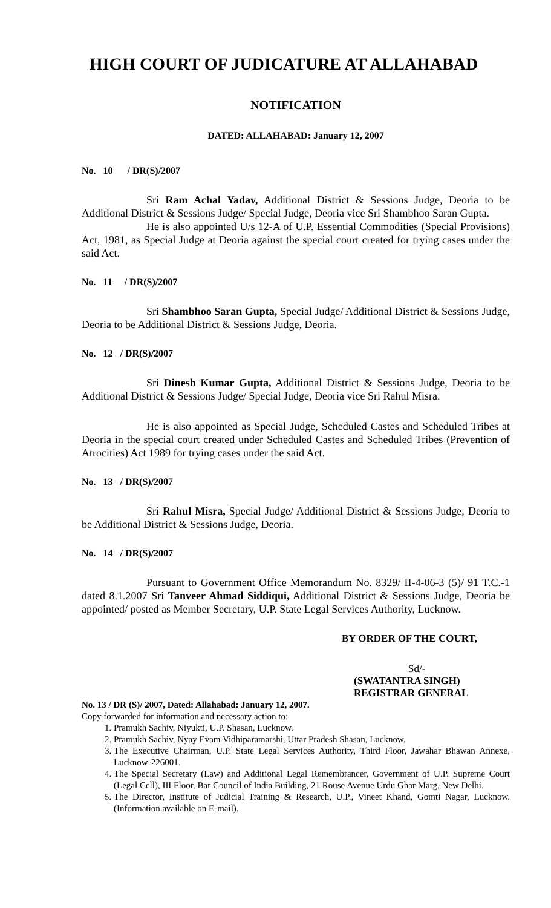HIGH COURT OF JUDICATURE AT ALLAHABAD
NOTIFICATION
DATED: ALLAHABAD: January 12, 2007
No. 10 / DR(S)/2007
Sri Ram Achal Yadav, Additional District & Sessions Judge, Deoria to be Additional District & Sessions Judge/ Special Judge, Deoria vice Sri Shambhoo Saran Gupta.
He is also appointed U/s 12-A of U.P. Essential Commodities (Special Provisions) Act, 1981, as Special Judge at Deoria against the special court created for trying cases under the said Act.
No. 11 / DR(S)/2007
Sri Shambhoo Saran Gupta, Special Judge/ Additional District & Sessions Judge, Deoria to be Additional District & Sessions Judge, Deoria.
No. 12 / DR(S)/2007
Sri Dinesh Kumar Gupta, Additional District & Sessions Judge, Deoria to be Additional District & Sessions Judge/ Special Judge, Deoria vice Sri Rahul Misra.
He is also appointed as Special Judge, Scheduled Castes and Scheduled Tribes at Deoria in the special court created under Scheduled Castes and Scheduled Tribes (Prevention of Atrocities) Act 1989 for trying cases under the said Act.
No. 13 / DR(S)/2007
Sri Rahul Misra, Special Judge/ Additional District & Sessions Judge, Deoria to be Additional District & Sessions Judge, Deoria.
No. 14 / DR(S)/2007
Pursuant to Government Office Memorandum No. 8329/ II-4-06-3 (5)/ 91 T.C.-1 dated 8.1.2007 Sri Tanveer Ahmad Siddiqui, Additional District & Sessions Judge, Deoria be appointed/ posted as Member Secretary, U.P. State Legal Services Authority, Lucknow.
BY ORDER OF THE COURT,
Sd/-
(SWATANTRA SINGH)
REGISTRAR GENERAL
No. 13 / DR (S)/ 2007, Dated: Allahabad: January 12, 2007.
Copy forwarded for information and necessary action to:
1. Pramukh Sachiv, Niyukti, U.P. Shasan, Lucknow.
2. Pramukh Sachiv, Nyay Evam Vidhiparamarshi, Uttar Pradesh Shasan, Lucknow.
3. The Executive Chairman, U.P. State Legal Services Authority, Third Floor, Jawahar Bhawan Annexe, Lucknow-226001.
4. The Special Secretary (Law) and Additional Legal Remembrancer, Government of U.P. Supreme Court (Legal Cell), III Floor, Bar Council of India Building, 21 Rouse Avenue Urdu Ghar Marg, New Delhi.
5. The Director, Institute of Judicial Training & Research, U.P., Vineet Khand, Gomti Nagar, Lucknow. (Information available on E-mail).